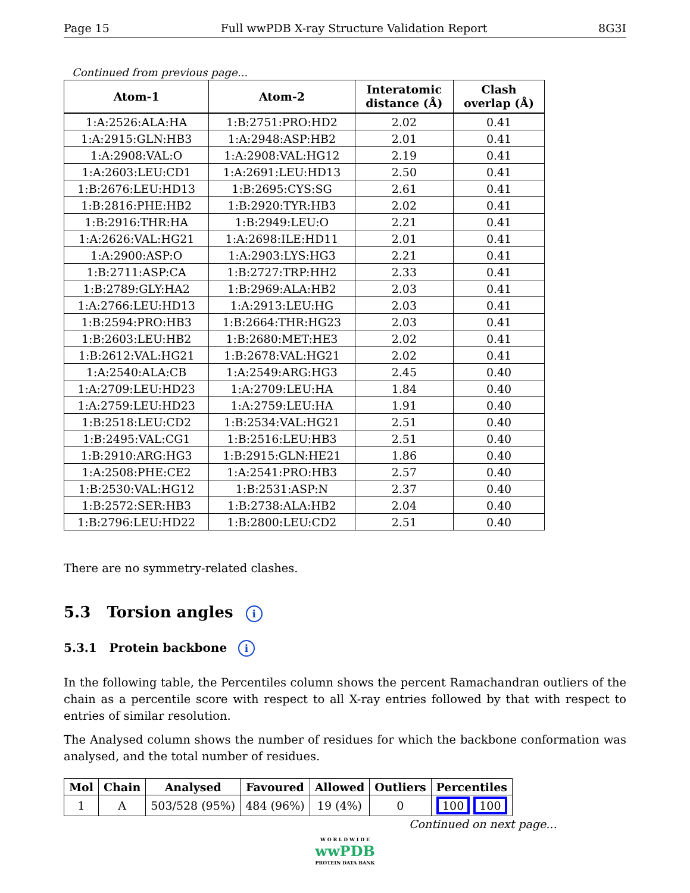Page 15 Full wwPDB X-ray Structure Validation Report 8G3I
Continued from previous page...
| Atom-1 | Atom-2 | Interatomic distance (Å) | Clash overlap (Å) |
| --- | --- | --- | --- |
| 1:A:2526:ALA:HA | 1:B:2751:PRO:HD2 | 2.02 | 0.41 |
| 1:A:2915:GLN:HB3 | 1:A:2948:ASP:HB2 | 2.01 | 0.41 |
| 1:A:2908:VAL:O | 1:A:2908:VAL:HG12 | 2.19 | 0.41 |
| 1:A:2603:LEU:CD1 | 1:A:2691:LEU:HD13 | 2.50 | 0.41 |
| 1:B:2676:LEU:HD13 | 1:B:2695:CYS:SG | 2.61 | 0.41 |
| 1:B:2816:PHE:HB2 | 1:B:2920:TYR:HB3 | 2.02 | 0.41 |
| 1:B:2916:THR:HA | 1:B:2949:LEU:O | 2.21 | 0.41 |
| 1:A:2626:VAL:HG21 | 1:A:2698:ILE:HD11 | 2.01 | 0.41 |
| 1:A:2900:ASP:O | 1:A:2903:LYS:HG3 | 2.21 | 0.41 |
| 1:B:2711:ASP:CA | 1:B:2727:TRP:HH2 | 2.33 | 0.41 |
| 1:B:2789:GLY:HA2 | 1:B:2969:ALA:HB2 | 2.03 | 0.41 |
| 1:A:2766:LEU:HD13 | 1:A:2913:LEU:HG | 2.03 | 0.41 |
| 1:B:2594:PRO:HB3 | 1:B:2664:THR:HG23 | 2.03 | 0.41 |
| 1:B:2603:LEU:HB2 | 1:B:2680:MET:HE3 | 2.02 | 0.41 |
| 1:B:2612:VAL:HG21 | 1:B:2678:VAL:HG21 | 2.02 | 0.41 |
| 1:A:2540:ALA:CB | 1:A:2549:ARG:HG3 | 2.45 | 0.40 |
| 1:A:2709:LEU:HD23 | 1:A:2709:LEU:HA | 1.84 | 0.40 |
| 1:A:2759:LEU:HD23 | 1:A:2759:LEU:HA | 1.91 | 0.40 |
| 1:B:2518:LEU:CD2 | 1:B:2534:VAL:HG21 | 2.51 | 0.40 |
| 1:B:2495:VAL:CG1 | 1:B:2516:LEU:HB3 | 2.51 | 0.40 |
| 1:B:2910:ARG:HG3 | 1:B:2915:GLN:HE21 | 1.86 | 0.40 |
| 1:A:2508:PHE:CE2 | 1:A:2541:PRO:HB3 | 2.57 | 0.40 |
| 1:B:2530:VAL:HG12 | 1:B:2531:ASP:N | 2.37 | 0.40 |
| 1:B:2572:SER:HB3 | 1:B:2738:ALA:HB2 | 2.04 | 0.40 |
| 1:B:2796:LEU:HD22 | 1:B:2800:LEU:CD2 | 2.51 | 0.40 |
There are no symmetry-related clashes.
5.3 Torsion angles i
5.3.1 Protein backbone i
In the following table, the Percentiles column shows the percent Ramachandran outliers of the chain as a percentile score with respect to all X-ray entries followed by that with respect to entries of similar resolution.
The Analysed column shows the number of residues for which the backbone conformation was analysed, and the total number of residues.
| Mol | Chain | Analysed | Favoured | Allowed | Outliers | Percentiles |
| --- | --- | --- | --- | --- | --- | --- |
| 1 | A | 503/528 (95%) | 484 (96%) | 19 (4%) | 0 | 100 100 |
Continued on next page...
W O R L D W I D E
wwPDB
PROTEIN DATA BANK